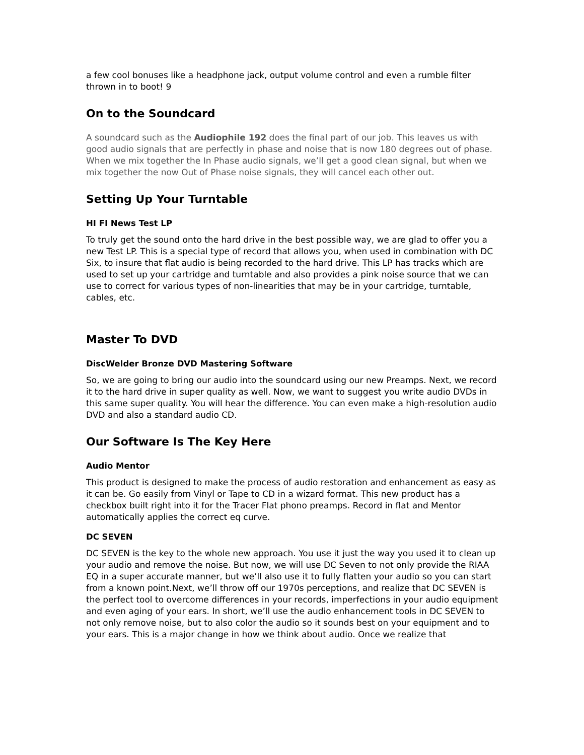a few cool bonuses like a headphone jack, output volume control and even a rumble filter thrown in to boot! 9
On to the Soundcard
A soundcard such as the Audiophile 192 does the final part of our job. This leaves us with good audio signals that are perfectly in phase and noise that is now 180 degrees out of phase. When we mix together the In Phase audio signals, we’ll get a good clean signal, but when we mix together the now Out of Phase noise signals, they will cancel each other out.
Setting Up Your Turntable
HI FI News Test LP
To truly get the sound onto the hard drive in the best possible way, we are glad to offer you a new Test LP. This is a special type of record that allows you, when used in combination with DC Six, to insure that flat audio is being recorded to the hard drive. This LP has tracks which are used to set up your cartridge and turntable and also provides a pink noise source that we can use to correct for various types of non-linearities that may be in your cartridge, turntable, cables, etc.
Master To DVD
DiscWelder Bronze DVD Mastering Software
So, we are going to bring our audio into the soundcard using our new Preamps. Next, we record it to the hard drive in super quality as well. Now, we want to suggest you write audio DVDs in this same super quality. You will hear the difference. You can even make a high-resolution audio DVD and also a standard audio CD.
Our Software Is The Key Here
Audio Mentor
This product is designed to make the process of audio restoration and enhancement as easy as it can be. Go easily from Vinyl or Tape to CD in a wizard format. This new product has a checkbox built right into it for the Tracer Flat phono preamps. Record in flat and Mentor automatically applies the correct eq curve.
DC SEVEN
DC SEVEN is the key to the whole new approach. You use it just the way you used it to clean up your audio and remove the noise. But now, we will use DC Seven to not only provide the RIAA EQ in a super accurate manner, but we’ll also use it to fully flatten your audio so you can start from a known point.Next, we’ll throw off our 1970s perceptions, and realize that DC SEVEN is the perfect tool to overcome differences in your records, imperfections in your audio equipment and even aging of your ears. In short, we’ll use the audio enhancement tools in DC SEVEN to not only remove noise, but to also color the audio so it sounds best on your equipment and to your ears. This is a major change in how we think about audio. Once we realize that